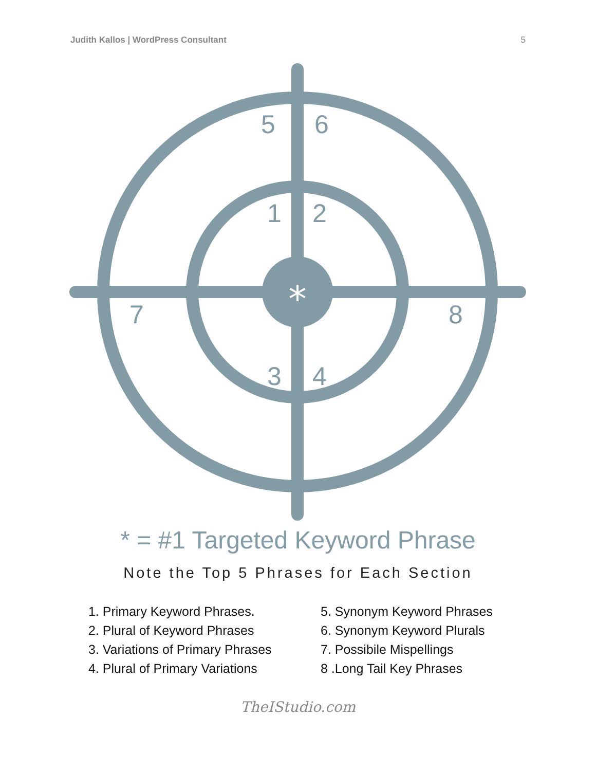Judith Kallos | WordPress Consultant 5
*
5 6
1 2
7 8
3 4
* = #1 Targeted Keyword Phrase
Note the Top 5 Phrases for Each Section
1. Primary Keyword Phrases.
2. Plural of Keyword Phrases
3. Variations of Primary Phrases
4. Plural of Primary Variations
5. Synonym Keyword Phrases
6. Synonym Keyword Plurals
7. Possibile Mispellings
8 .Long Tail Key Phrases
TheIStudio.com